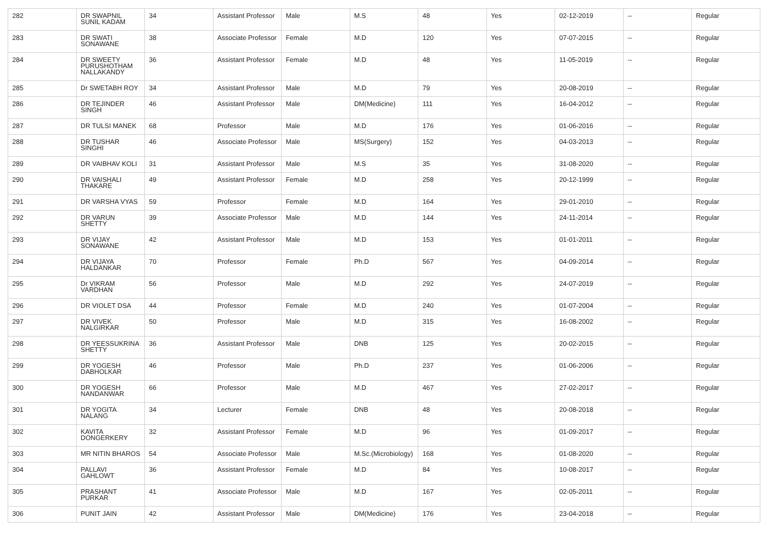| 282 | DR SWAPNIL SUNIL KADAM | 34 | Assistant Professor | Male | M.S | 48 | Yes | 02-12-2019 | -- | Regular |
| 283 | DR SWATI SONAWANE | 38 | Associate Professor | Female | M.D | 120 | Yes | 07-07-2015 | -- | Regular |
| 284 | DR SWEETY PURUSHOTHAM NALLAKANDY | 36 | Assistant Professor | Female | M.D | 48 | Yes | 11-05-2019 | -- | Regular |
| 285 | Dr SWETABH ROY | 34 | Assistant Professor | Male | M.D | 79 | Yes | 20-08-2019 | -- | Regular |
| 286 | DR TEJINDER SINGH | 46 | Assistant Professor | Male | DM(Medicine) | 111 | Yes | 16-04-2012 | -- | Regular |
| 287 | DR TULSI MANEK | 68 | Professor | Male | M.D | 176 | Yes | 01-06-2016 | -- | Regular |
| 288 | DR TUSHAR SINGHI | 46 | Associate Professor | Male | MS(Surgery) | 152 | Yes | 04-03-2013 | -- | Regular |
| 289 | DR VAIBHAV KOLI | 31 | Assistant Professor | Male | M.S | 35 | Yes | 31-08-2020 | -- | Regular |
| 290 | DR VAISHALI THAKARE | 49 | Assistant Professor | Female | M.D | 258 | Yes | 20-12-1999 | -- | Regular |
| 291 | DR VARSHA VYAS | 59 | Professor | Female | M.D | 164 | Yes | 29-01-2010 | -- | Regular |
| 292 | DR VARUN SHETTY | 39 | Associate Professor | Male | M.D | 144 | Yes | 24-11-2014 | -- | Regular |
| 293 | DR VIJAY SONAWANE | 42 | Assistant Professor | Male | M.D | 153 | Yes | 01-01-2011 | -- | Regular |
| 294 | DR VIJAYA HALDANKAR | 70 | Professor | Female | Ph.D | 567 | Yes | 04-09-2014 | -- | Regular |
| 295 | Dr VIKRAM VARDHAN | 56 | Professor | Male | M.D | 292 | Yes | 24-07-2019 | -- | Regular |
| 296 | DR VIOLET DSA | 44 | Professor | Female | M.D | 240 | Yes | 01-07-2004 | -- | Regular |
| 297 | DR VIVEK NALGIRKAR | 50 | Professor | Male | M.D | 315 | Yes | 16-08-2002 | -- | Regular |
| 298 | DR YEESSUKRINA SHETTY | 36 | Assistant Professor | Male | DNB | 125 | Yes | 20-02-2015 | -- | Regular |
| 299 | DR YOGESH DABHOLKAR | 46 | Professor | Male | Ph.D | 237 | Yes | 01-06-2006 | -- | Regular |
| 300 | DR YOGESH NANDANWAR | 66 | Professor | Male | M.D | 467 | Yes | 27-02-2017 | -- | Regular |
| 301 | DR YOGITA NALANG | 34 | Lecturer | Female | DNB | 48 | Yes | 20-08-2018 | -- | Regular |
| 302 | KAVITA DONGERKERY | 32 | Assistant Professor | Female | M.D | 96 | Yes | 01-09-2017 | -- | Regular |
| 303 | MR NITIN BHAROS | 54 | Associate Professor | Male | M.Sc.(Microbiology) | 168 | Yes | 01-08-2020 | -- | Regular |
| 304 | PALLAVI GAHLOWT | 36 | Assistant Professor | Female | M.D | 84 | Yes | 10-08-2017 | -- | Regular |
| 305 | PRASHANT PURKAR | 41 | Associate Professor | Male | M.D | 167 | Yes | 02-05-2011 | -- | Regular |
| 306 | PUNIT JAIN | 42 | Assistant Professor | Male | DM(Medicine) | 176 | Yes | 23-04-2018 | -- | Regular |